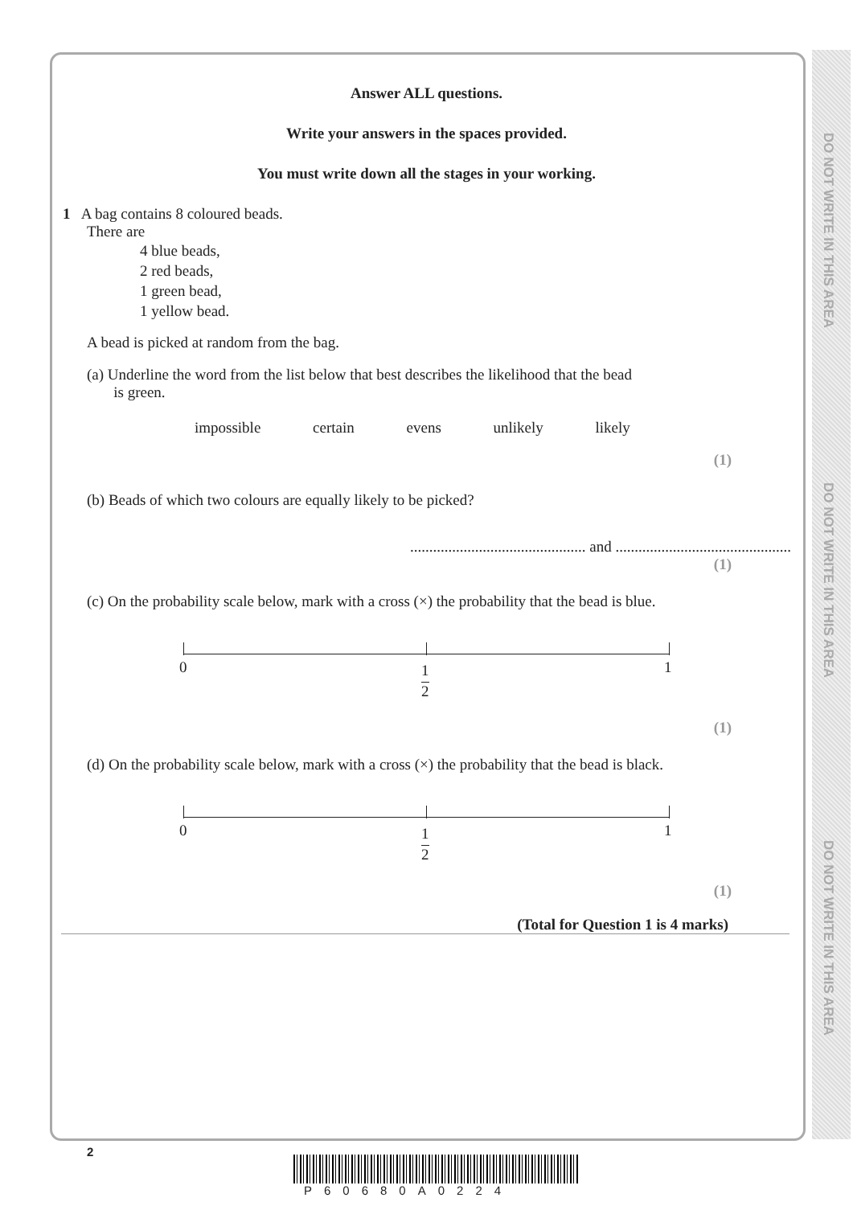DO NOT WRITE IN THIS AREA
DO NOT WRITE IN THIS AREA
DO NOT WRITE IN THIS AREA
Answer ALL questions.
Write your answers in the spaces provided.
You must write down all the stages in your working.
1 A bag contains 8 coloured beads.
There are
4 blue beads,
2 red beads,
1 green bead,
1 yellow bead.
A bead is picked at random from the bag.
(a) Underline the word from the list below that best describes the likelihood that the bead
is green.
impossible certain evens unlikely likely
(1)
(b) Beads of which two colours are equally likely to be picked?
.............................................. and ..............................................
(1)
(c) On the probability scale below, mark with a cross (×) the probability that the bead is blue.
0 1
2
1
(1)
(d) On the probability scale below, mark with a cross (×) the probability that the bead is black.
0 1
2
1
(1)
(Total for Question 1 is 4 marks)
2
P60680A0224